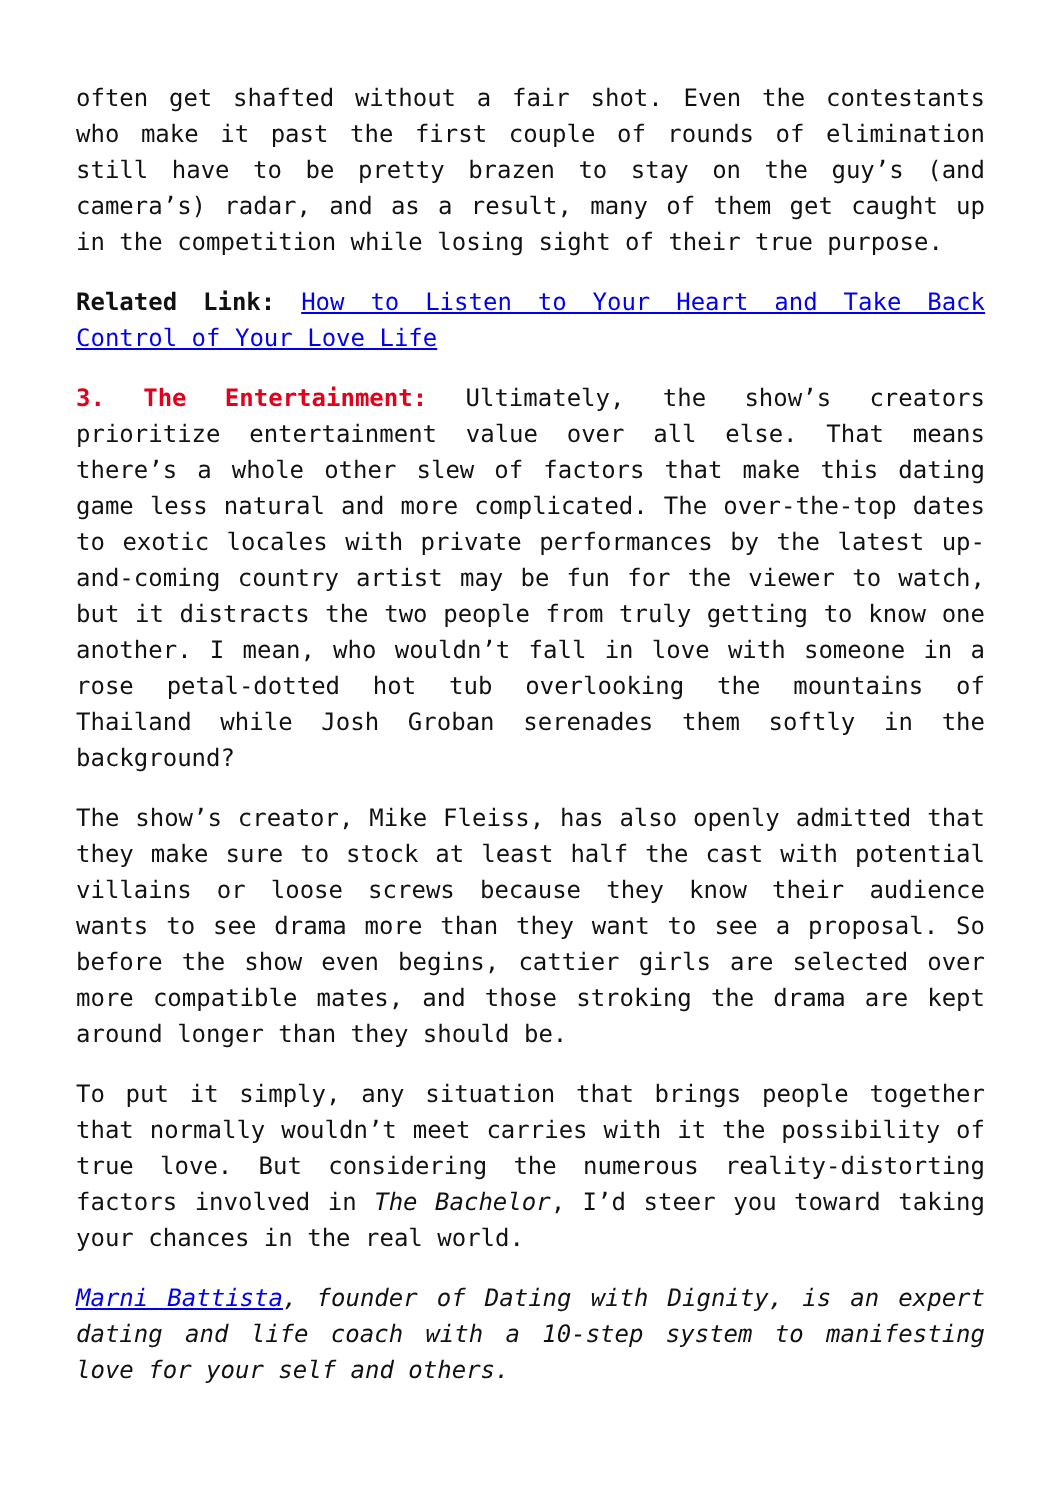often get shafted without a fair shot. Even the contestants who make it past the first couple of rounds of elimination still have to be pretty brazen to stay on the guy’s (and camera’s) radar, and as a result, many of them get caught up in the competition while losing sight of their true purpose.
Related Link: How to Listen to Your Heart and Take Back Control of Your Love Life
3. The Entertainment: Ultimately, the show’s creators prioritize entertainment value over all else. That means there’s a whole other slew of factors that make this dating game less natural and more complicated. The over-the-top dates to exotic locales with private performances by the latest up-and-coming country artist may be fun for the viewer to watch, but it distracts the two people from truly getting to know one another. I mean, who wouldn’t fall in love with someone in a rose petal-dotted hot tub overlooking the mountains of Thailand while Josh Groban serenades them softly in the background?
The show’s creator, Mike Fleiss, has also openly admitted that they make sure to stock at least half the cast with potential villains or loose screws because they know their audience wants to see drama more than they want to see a proposal. So before the show even begins, cattier girls are selected over more compatible mates, and those stroking the drama are kept around longer than they should be.
To put it simply, any situation that brings people together that normally wouldn’t meet carries with it the possibility of true love. But considering the numerous reality-distorting factors involved in The Bachelor, I’d steer you toward taking your chances in the real world.
Marni Battista, founder of Dating with Dignity, is an expert dating and life coach with a 10-step system to manifesting love for your self and others.